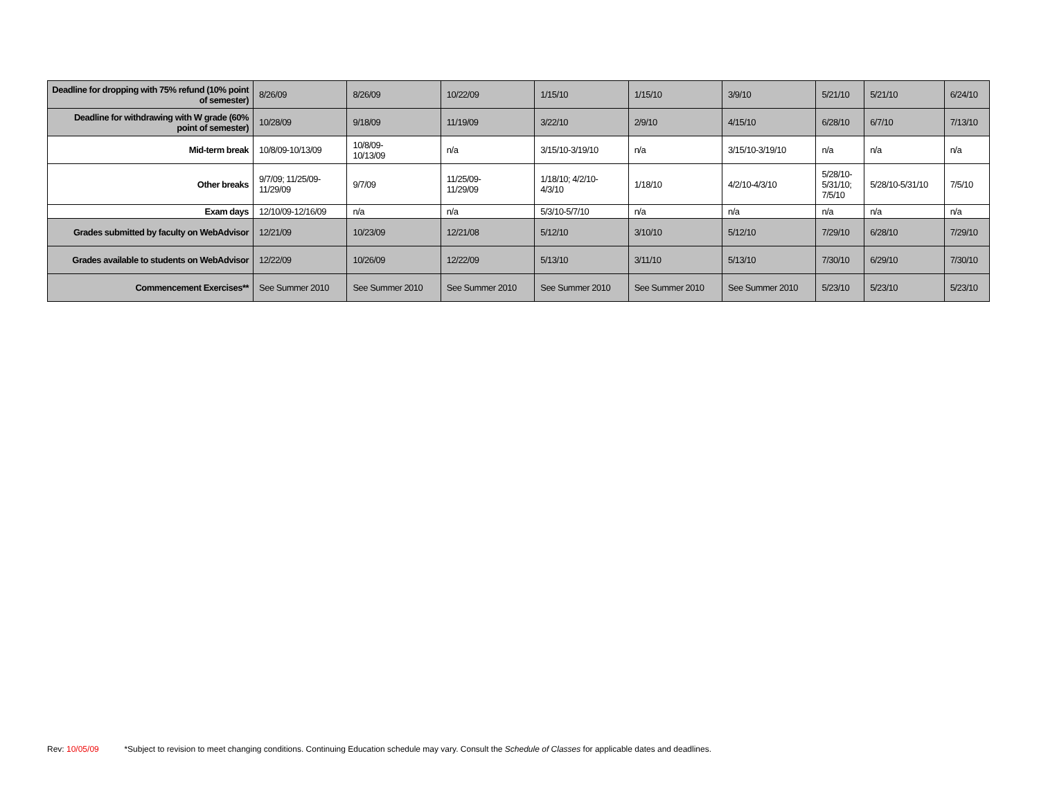| Deadline for dropping with 75% refund (10% point of semester) | 8/26/09 | 8/26/09 | 10/22/09 | 1/15/10 | 1/15/10 | 3/9/10 | 5/21/10 | 5/21/10 | 6/24/10 |
| Deadline for withdrawing with W grade (60% point of semester) | 10/28/09 | 9/18/09 | 11/19/09 | 3/22/10 | 2/9/10 | 4/15/10 | 6/28/10 | 6/7/10 | 7/13/10 |
| Mid-term break | 10/8/09-10/13/09 | 10/8/09- 10/13/09 | n/a | 3/15/10-3/19/10 | n/a | 3/15/10-3/19/10 | n/a | n/a | n/a |
| Other breaks | 9/7/09; 11/25/09- 11/29/09 | 9/7/09 | 11/25/09- 11/29/09 | 1/18/10; 4/2/10- 4/3/10 | 1/18/10 | 4/2/10-4/3/10 | 5/28/10- 5/31/10; 7/5/10 | 5/28/10-5/31/10 | 7/5/10 |
| Exam days | 12/10/09-12/16/09 | n/a | n/a | 5/3/10-5/7/10 | n/a | n/a | n/a | n/a | n/a |
| Grades submitted by faculty on WebAdvisor | 12/21/09 | 10/23/09 | 12/21/08 | 5/12/10 | 3/10/10 | 5/12/10 | 7/29/10 | 6/28/10 | 7/29/10 |
| Grades available to students on WebAdvisor | 12/22/09 | 10/26/09 | 12/22/09 | 5/13/10 | 3/11/10 | 5/13/10 | 7/30/10 | 6/29/10 | 7/30/10 |
| Commencement Exercises** | See Summer 2010 | See Summer 2010 | See Summer 2010 | See Summer 2010 | See Summer 2010 | See Summer 2010 | 5/23/10 | 5/23/10 | 5/23/10 |
Rev: 10/05/09 *Subject to revision to meet changing conditions. Continuing Education schedule may vary. Consult the Schedule of Classes for applicable dates and deadlines.